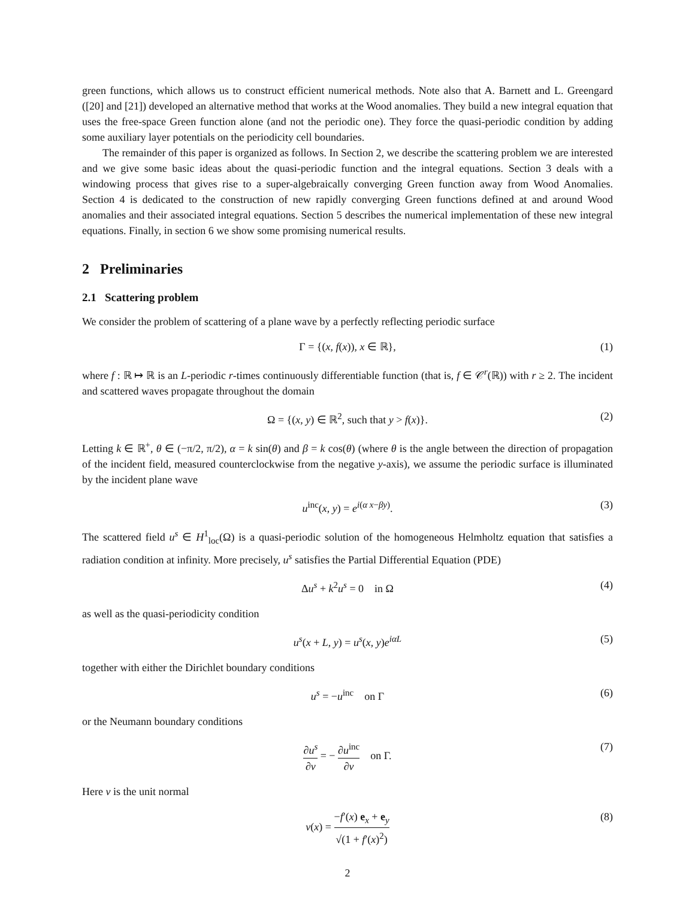green functions, which allows us to construct efficient numerical methods. Note also that A. Barnett and L. Greengard ([20] and [21]) developed an alternative method that works at the Wood anomalies. They build a new integral equation that uses the free-space Green function alone (and not the periodic one). They force the quasi-periodic condition by adding some auxiliary layer potentials on the periodicity cell boundaries.
The remainder of this paper is organized as follows. In Section 2, we describe the scattering problem we are interested and we give some basic ideas about the quasi-periodic function and the integral equations. Section 3 deals with a windowing process that gives rise to a super-algebraically converging Green function away from Wood Anomalies. Section 4 is dedicated to the construction of new rapidly converging Green functions defined at and around Wood anomalies and their associated integral equations. Section 5 describes the numerical implementation of these new integral equations. Finally, in section 6 we show some promising numerical results.
2 Preliminaries
2.1 Scattering problem
We consider the problem of scattering of a plane wave by a perfectly reflecting periodic surface
Γ = {(x, f(x)), x ∈ ℝ}, (1)
where f : ℝ ↦ ℝ is an L-periodic r-times continuously differentiable function (that is, f ∈ 𝒞<sup>r</sup>(ℝ)) with r ≥ 2. The incident and scattered waves propagate throughout the domain
Ω = {(x, y) ∈ ℝ<sup>2</sup>, such that y > f(x)}. (2)
Letting k ∈ ℝ<sup>+</sup>, θ ∈ (−π/2, π/2), α = k sin(θ) and β = k cos(θ) (where θ is the angle between the direction of propagation of the incident field, measured counterclockwise from the negative y-axis), we assume the periodic surface is illuminated by the incident plane wave
u<sup>inc</sup>(x, y) = e<sup>i(α x−βy)</sup>. (3)
The scattered field u<sup>s</sup> ∈ H<sup>1</sup><sub>loc</sub>(Ω) is a quasi-periodic solution of the homogeneous Helmholtz equation that satisfies a radiation condition at infinity. More precisely, u<sup>s</sup> satisfies the Partial Differential Equation (PDE)
Δu<sup>s</sup> + k<sup>2</sup>u<sup>s</sup> = 0 in Ω (4)
as well as the quasi-periodicity condition
u<sup>s</sup>(x + L, y) = u<sup>s</sup>(x, y)e<sup>iαL</sup> (5)
together with either the Dirichlet boundary conditions
u<sup>s</sup> = −u<sup>inc</sup> on Γ (6)
or the Neumann boundary conditions
∂u<sup>s</sup> ∂ν = − ∂u<sup>inc</sup> ∂ν on Γ. (7)
Here ν is the unit normal
ν(x) = −f′(x) e<sub>x</sub> + e<sub>y</sub> √(1 + f′(x)<sup>2</sup>) (8)
2